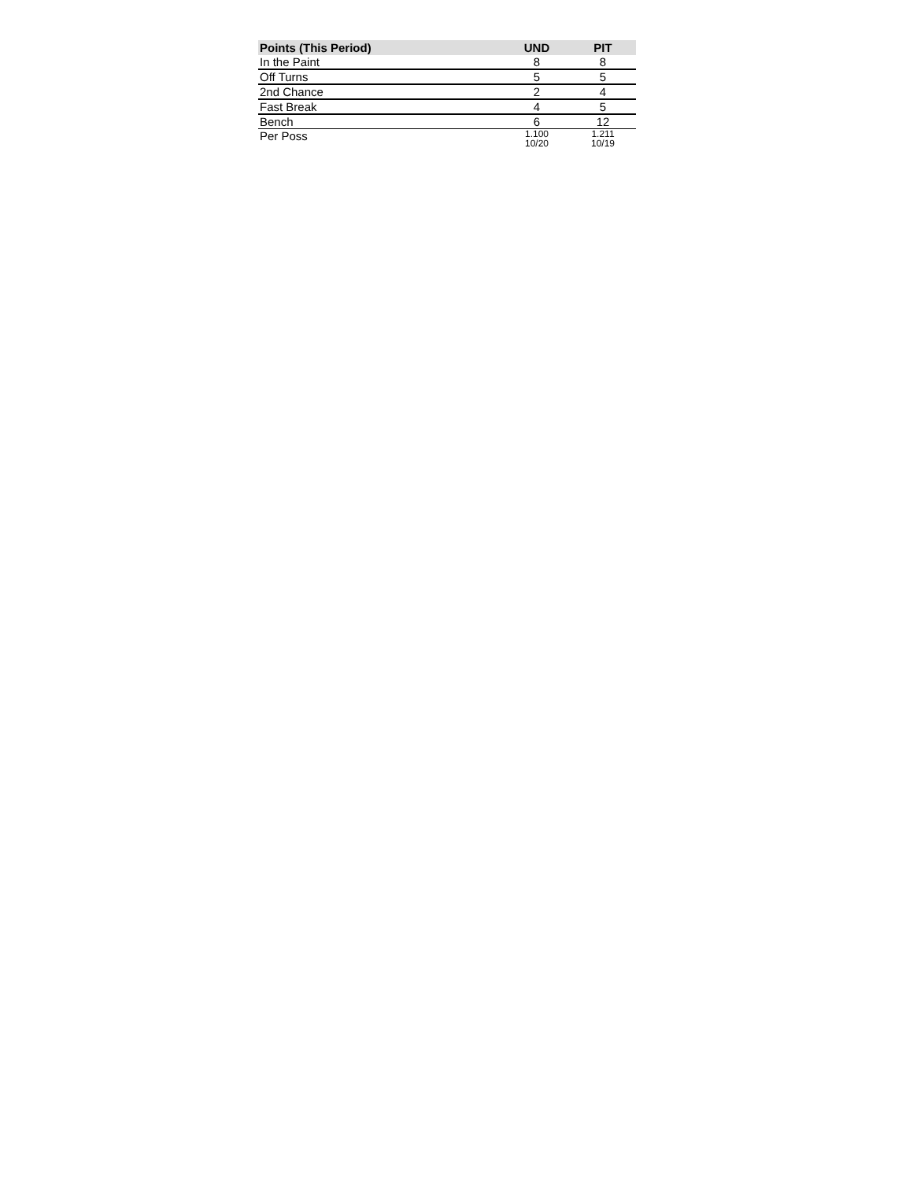| Points (This Period) | UND | PIT |
| --- | --- | --- |
| In the Paint | 8 | 8 |
| Off Turns | 5 | 5 |
| 2nd Chance | 2 | 4 |
| Fast Break | 4 | 5 |
| Bench | 6 | 12 |
| Per Poss | 1.100 10/20 | 1.211 10/19 |